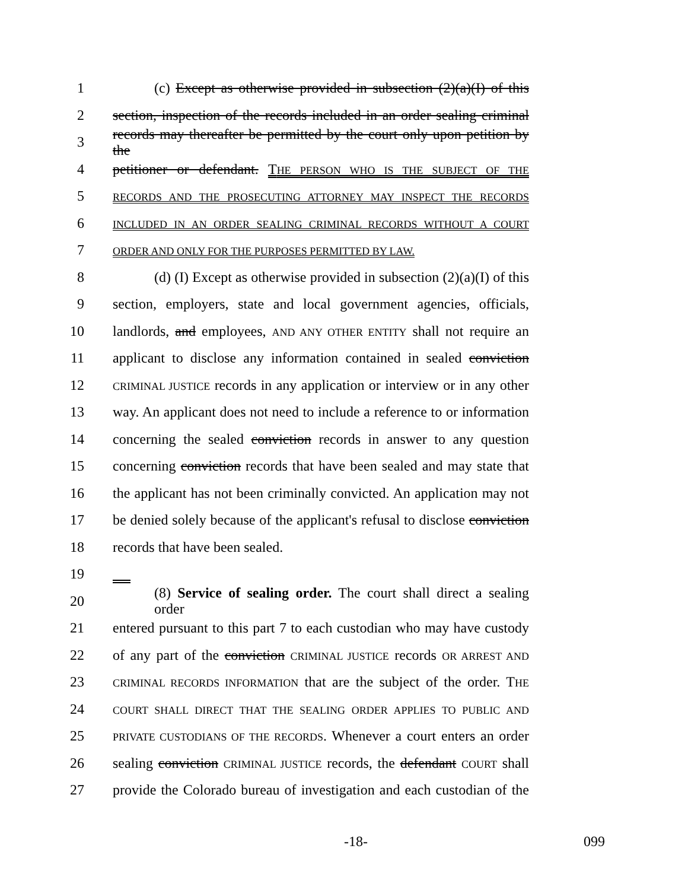1
(c) Except as otherwise provided in subsection (2)(a)(I) of this
2
section, inspection of the records included in an order sealing criminal
3
records may thereafter be permitted by the court only upon petition by the
4
petitioner or defendant. THE PERSON WHO IS THE SUBJECT OF THE
5
RECORDS AND THE PROSECUTING ATTORNEY MAY INSPECT THE RECORDS
6
INCLUDED IN AN ORDER SEALING CRIMINAL RECORDS WITHOUT A COURT
7
ORDER AND ONLY FOR THE PURPOSES PERMITTED BY LAW.
8
(d) (I) Except as otherwise provided in subsection (2)(a)(I) of this
9
section, employers, state and local government agencies, officials,
10
landlords, and employees, AND ANY OTHER ENTITY shall not require an
11
applicant to disclose any information contained in sealed conviction
12
CRIMINAL JUSTICE records in any application or interview or in any other
13
way. An applicant does not need to include a reference to or information
14
concerning the sealed conviction records in answer to any question
15
concerning conviction records that have been sealed and may state that
16
the applicant has not been criminally convicted. An application may not
17
be denied solely because of the applicant's refusal to disclose conviction
18 records that have been sealed.
19
20
(8) Service of sealing order. The court shall direct a sealing order
21
entered pursuant to this part 7 to each custodian who may have custody
22
of any part of the conviction CRIMINAL JUSTICE records OR ARREST AND
23
CRIMINAL RECORDS INFORMATION that are the subject of the order. THE
24
COURT SHALL DIRECT THAT THE SEALING ORDER APPLIES TO PUBLIC AND
25
PRIVATE CUSTODIANS OF THE RECORDS. Whenever a court enters an order
26
sealing conviction CRIMINAL JUSTICE records, the defendant COURT shall
27
provide the Colorado bureau of investigation and each custodian of the
-18- 099